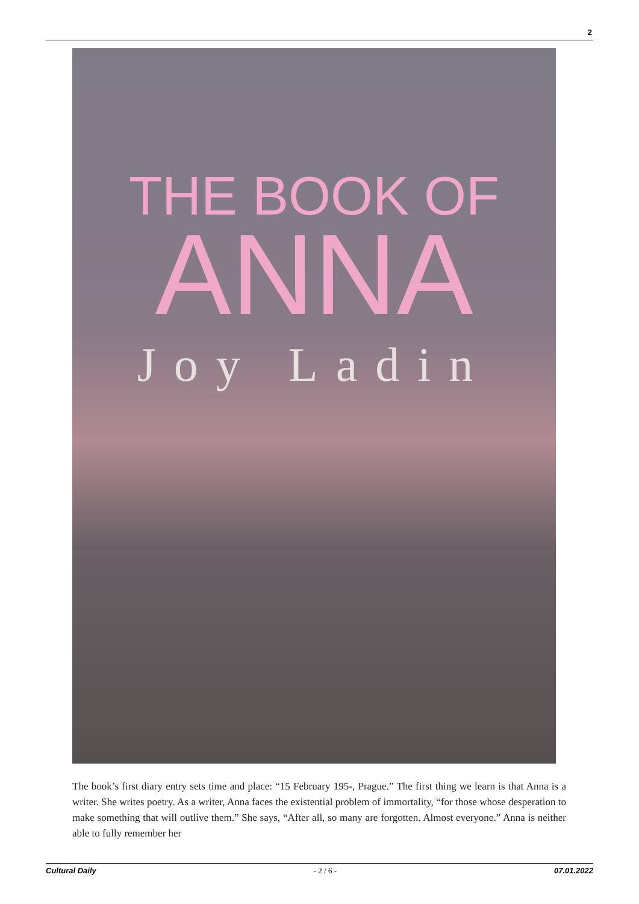2
THE BOOK OF
ANNA
Joy Ladin
The book’s first diary entry sets time and place: “15 February 195-, Prague.” The first thing we learn is that Anna is a writer. She writes poetry. As a writer, Anna faces the existential problem of immortality, “for those whose desperation to make something that will outlive them.” She says, “After all, so many are forgotten. Almost everyone.” Anna is neither able to fully remember her
Cultural Daily - 2 / 6 - 07.01.2022